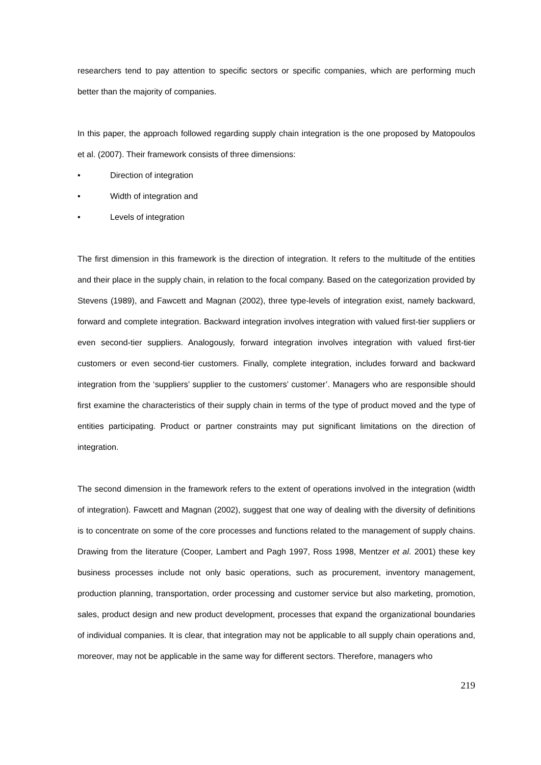researchers tend to pay attention to specific sectors or specific companies, which are performing much better than the majority of companies.
In this paper, the approach followed regarding supply chain integration is the one proposed by Matopoulos et al. (2007). Their framework consists of three dimensions:
• Direction of integration
• Width of integration and
• Levels of integration
The first dimension in this framework is the direction of integration. It refers to the multitude of the entities and their place in the supply chain, in relation to the focal company. Based on the categorization provided by Stevens (1989), and Fawcett and Magnan (2002), three type-levels of integration exist, namely backward, forward and complete integration. Backward integration involves integration with valued first-tier suppliers or even second-tier suppliers. Analogously, forward integration involves integration with valued first-tier customers or even second-tier customers. Finally, complete integration, includes forward and backward integration from the ‘suppliers’ supplier to the customers’ customer’. Managers who are responsible should first examine the characteristics of their supply chain in terms of the type of product moved and the type of entities participating. Product or partner constraints may put significant limitations on the direction of integration.
The second dimension in the framework refers to the extent of operations involved in the integration (width of integration). Fawcett and Magnan (2002), suggest that one way of dealing with the diversity of definitions is to concentrate on some of the core processes and functions related to the management of supply chains. Drawing from the literature (Cooper, Lambert and Pagh 1997, Ross 1998, Mentzer et al. 2001) these key business processes include not only basic operations, such as procurement, inventory management, production planning, transportation, order processing and customer service but also marketing, promotion, sales, product design and new product development, processes that expand the organizational boundaries of individual companies. It is clear, that integration may not be applicable to all supply chain operations and, moreover, may not be applicable in the same way for different sectors. Therefore, managers who
219